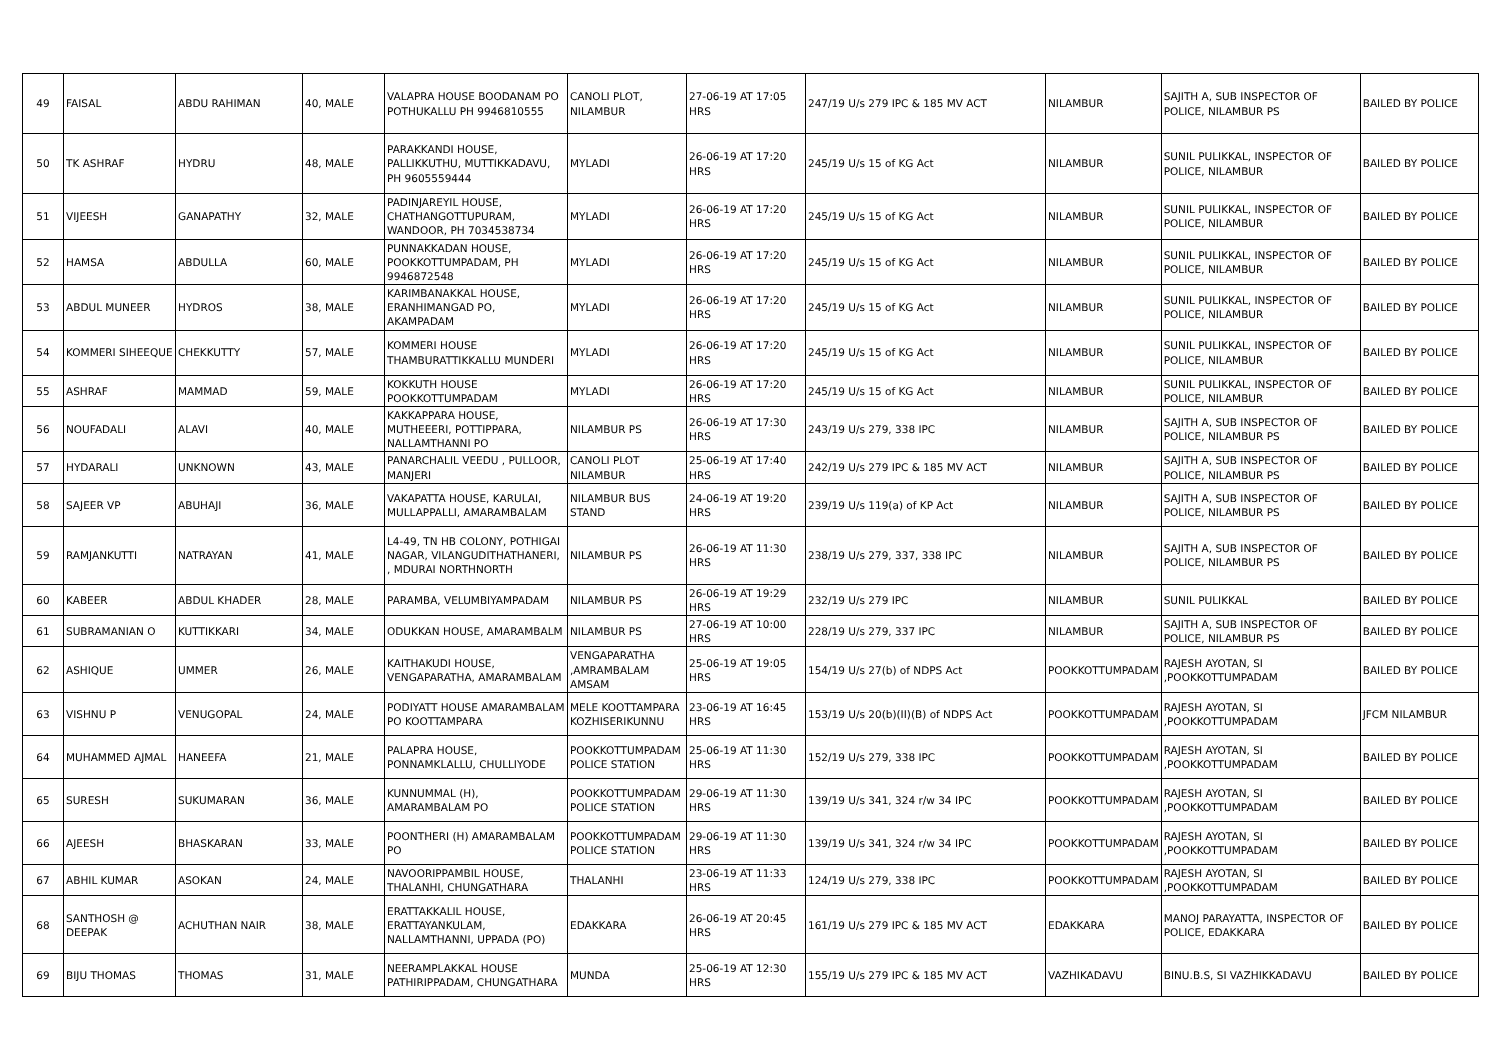| 49 | FAISAL | ABDU RAHIMAN | 40, MALE | VALAPRA HOUSE BOODANAM PO POTHUKALLU PH 9946810555 | CANOLI PLOT, NILAMBUR | 27-06-19 AT 17:05 HRS | 247/19 U/s 279 IPC & 185 MV ACT | NILAMBUR | SAJITH A, SUB INSPECTOR OF POLICE, NILAMBUR PS | BAILED BY POLICE |
| 50 | TK ASHRAF | HYDRU | 48, MALE | PARAKKANDI HOUSE, PALLIKKUTHU, MUTTIKKADAVU, PH 9605559444 | MYLADI | 26-06-19 AT 17:20 HRS | 245/19 U/s 15 of KG Act | NILAMBUR | SUNIL PULIKKAL, INSPECTOR OF POLICE, NILAMBUR | BAILED BY POLICE |
| 51 | VIJEESH | GANAPATHY | 32, MALE | PADINJAREYIL HOUSE, CHATHANGOTTUPURAM, WANDOOR, PH 7034538734 | MYLADI | 26-06-19 AT 17:20 HRS | 245/19 U/s 15 of KG Act | NILAMBUR | SUNIL PULIKKAL, INSPECTOR OF POLICE, NILAMBUR | BAILED BY POLICE |
| 52 | HAMSA | ABDULLA | 60, MALE | PUNNAKKADAN HOUSE, POOKKOTTUMPADAM, PH 9946872548 | MYLADI | 26-06-19 AT 17:20 HRS | 245/19 U/s 15 of KG Act | NILAMBUR | SUNIL PULIKKAL, INSPECTOR OF POLICE, NILAMBUR | BAILED BY POLICE |
| 53 | ABDUL MUNEER | HYDROS | 38, MALE | KARIMBANAKKAL HOUSE, ERANHIMANGAD PO, AKAMPADAM | MYLADI | 26-06-19 AT 17:20 HRS | 245/19 U/s 15 of KG Act | NILAMBUR | SUNIL PULIKKAL, INSPECTOR OF POLICE, NILAMBUR | BAILED BY POLICE |
| 54 | KOMMERI SIHEEQUE | CHEKKUTTY | 57, MALE | KOMMERI HOUSE THAMBURATTIKKALLU MUNDERI | MYLADI | 26-06-19 AT 17:20 HRS | 245/19 U/s 15 of KG Act | NILAMBUR | SUNIL PULIKKAL, INSPECTOR OF POLICE, NILAMBUR | BAILED BY POLICE |
| 55 | ASHRAF | MAMMAD | 59, MALE | KOKKUTH HOUSE POOKKOTTUMPADAM | MYLADI | 26-06-19 AT 17:20 HRS | 245/19 U/s 15 of KG Act | NILAMBUR | SUNIL PULIKKAL, INSPECTOR OF POLICE, NILAMBUR | BAILED BY POLICE |
| 56 | NOUFADALI | ALAVI | 40, MALE | KAKKAPPARA HOUSE, MUTHEEERI, POTTIPPARA, NALLAMTHANNI PO | NILAMBUR PS | 26-06-19 AT 17:30 HRS | 243/19 U/s 279, 338 IPC | NILAMBUR | SAJITH A, SUB INSPECTOR OF POLICE, NILAMBUR PS | BAILED BY POLICE |
| 57 | HYDARALI | UNKNOWN | 43, MALE | PANARCHALIL VEEDU , PULLOOR, MANJERI | CANOLI PLOT NILAMBUR | 25-06-19 AT 17:40 HRS | 242/19 U/s 279 IPC & 185 MV ACT | NILAMBUR | SAJITH A, SUB INSPECTOR OF POLICE, NILAMBUR PS | BAILED BY POLICE |
| 58 | SAJEER VP | ABUHAJI | 36, MALE | VAKAPATTA HOUSE, KARULAI, MULLAPPALLI, AMARAMBALAM | NILAMBUR BUS STAND | 24-06-19 AT 19:20 HRS | 239/19 U/s 119(a) of KP Act | NILAMBUR | SAJITH A, SUB INSPECTOR OF POLICE, NILAMBUR PS | BAILED BY POLICE |
| 59 | RAMJANKUTTI | NATRAYAN | 41, MALE | L4-49, TN HB COLONY, POTHIGAI NAGAR, VILANGUDITHATHANERI, , MDURAI NORTHNORTH | NILAMBUR PS | 26-06-19 AT 11:30 HRS | 238/19 U/s 279, 337, 338 IPC | NILAMBUR | SAJITH A, SUB INSPECTOR OF POLICE, NILAMBUR PS | BAILED BY POLICE |
| 60 | KABEER | ABDUL KHADER | 28, MALE | PARAMBA, VELUMBIYAMPADAM | NILAMBUR PS | 26-06-19 AT 19:29 HRS | 232/19 U/s 279 IPC | NILAMBUR | SUNIL PULIKKAL | BAILED BY POLICE |
| 61 | SUBRAMANIAN O | KUTTIKKARI | 34, MALE | ODUKKAN HOUSE, AMARAMBALM | NILAMBUR PS | 27-06-19 AT 10:00 HRS | 228/19 U/s 279, 337 IPC | NILAMBUR | SAJITH A, SUB INSPECTOR OF POLICE, NILAMBUR PS | BAILED BY POLICE |
| 62 | ASHIQUE | UMMER | 26, MALE | KAITHAKUDI HOUSE, VENGAPARATHA, AMARAMBALAM | VENGAPARATHA ,AMRAMBALAM AMSAM | 25-06-19 AT 19:05 HRS | 154/19 U/s 27(b) of NDPS Act | POOKKOTTUMPADAM | RAJESH AYOTAN, SI ,POOKKOTTUMPADAM | BAILED BY POLICE |
| 63 | VISHNU P | VENUGOPAL | 24, MALE | PODIYATT HOUSE AMARAMBALAM PO KOOTTAMPARA | MELE KOOTTAMPARA KOZHISERIKUNNU | 23-06-19 AT 16:45 HRS | 153/19 U/s 20(b)(II)(B) of NDPS Act | POOKKOTTUMPADAM | RAJESH AYOTAN, SI ,POOKKOTTUMPADAM | JFCM NILAMBUR |
| 64 | MUHAMMED AJMAL | HANEEFA | 21, MALE | PALAPRA HOUSE, PONNAMKLALLU, CHULLIYODE | POOKKOTTUMPADAM POLICE STATION | 25-06-19 AT 11:30 HRS | 152/19 U/s 279, 338 IPC | POOKKOTTUMPADAM | RAJESH AYOTAN, SI ,POOKKOTTUMPADAM | BAILED BY POLICE |
| 65 | SURESH | SUKUMARAN | 36, MALE | KUNNUMMAL (H), AMARAMBALAM PO | POOKKOTTUMPADAM POLICE STATION | 29-06-19 AT 11:30 HRS | 139/19 U/s 341, 324 r/w 34 IPC | POOKKOTTUMPADAM | RAJESH AYOTAN, SI ,POOKKOTTUMPADAM | BAILED BY POLICE |
| 66 | AJEESH | BHASKARAN | 33, MALE | POONTHERI (H) AMARAMBALAM PO | POOKKOTTUMPADAM POLICE STATION | 29-06-19 AT 11:30 HRS | 139/19 U/s 341, 324 r/w 34 IPC | POOKKOTTUMPADAM | RAJESH AYOTAN, SI ,POOKKOTTUMPADAM | BAILED BY POLICE |
| 67 | ABHIL KUMAR | ASOKAN | 24, MALE | NAVOORIPPAMBIL HOUSE, THALANHI, CHUNGATHARA | THALANHI | 23-06-19 AT 11:33 HRS | 124/19 U/s 279, 338 IPC | POOKKOTTUMPADAM | RAJESH AYOTAN, SI ,POOKKOTTUMPADAM | BAILED BY POLICE |
| 68 | SANTHOSH @ DEEPAK | ACHUTHAN NAIR | 38, MALE | ERATTAKKALIL HOUSE, ERATTAYANKULAM, NALLAMTHANNI, UPPADA (PO) | EDAKKARA | 26-06-19 AT 20:45 HRS | 161/19 U/s 279 IPC & 185 MV ACT | EDAKKARA | MANOJ PARAYATTA, INSPECTOR OF POLICE, EDAKKARA | BAILED BY POLICE |
| 69 | BIJU THOMAS | THOMAS | 31, MALE | NEERAMPLAKKAL HOUSE PATHIRIPPADAM, CHUNGATHARA | MUNDA | 25-06-19 AT 12:30 HRS | 155/19 U/s 279 IPC & 185 MV ACT | VAZHIKADAVU | BINU.B.S, SI VAZHIKKADAVU | BAILED BY POLICE |